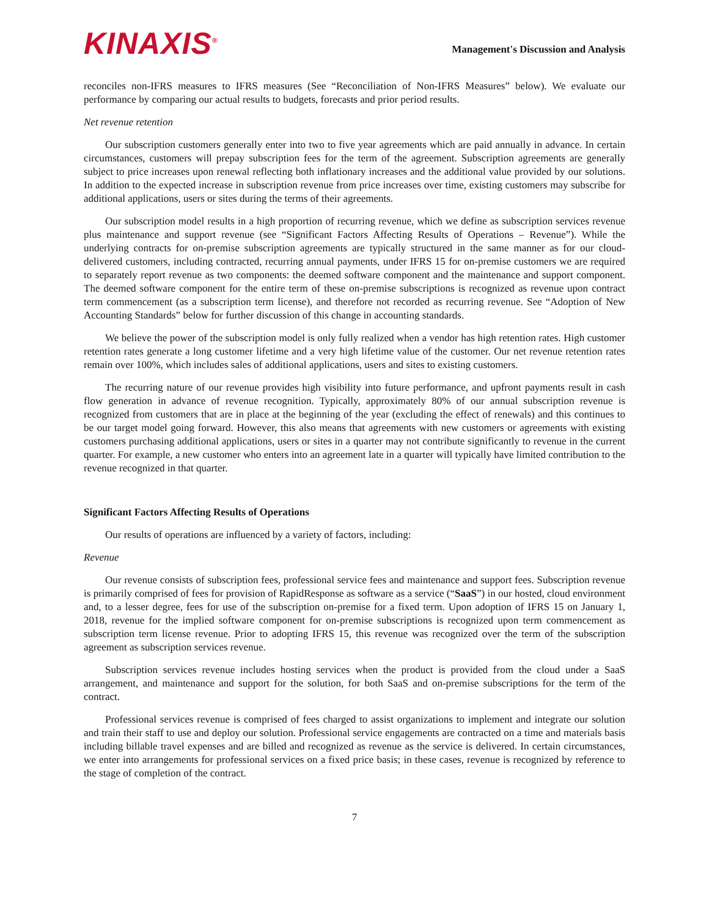KINAXIS<sup>®</sup>
Management's Discussion and Analysis
reconciles non-IFRS measures to IFRS measures (See “Reconciliation of Non-IFRS Measures” below). We evaluate our performance by comparing our actual results to budgets, forecasts and prior period results.
Net revenue retention
Our subscription customers generally enter into two to five year agreements which are paid annually in advance. In certain circumstances, customers will prepay subscription fees for the term of the agreement. Subscription agreements are generally subject to price increases upon renewal reflecting both inflationary increases and the additional value provided by our solutions. In addition to the expected increase in subscription revenue from price increases over time, existing customers may subscribe for additional applications, users or sites during the terms of their agreements.
Our subscription model results in a high proportion of recurring revenue, which we define as subscription services revenue plus maintenance and support revenue (see “Significant Factors Affecting Results of Operations – Revenue”). While the underlying contracts for on-premise subscription agreements are typically structured in the same manner as for our cloud-delivered customers, including contracted, recurring annual payments, under IFRS 15 for on-premise customers we are required to separately report revenue as two components: the deemed software component and the maintenance and support component. The deemed software component for the entire term of these on-premise subscriptions is recognized as revenue upon contract term commencement (as a subscription term license), and therefore not recorded as recurring revenue. See “Adoption of New Accounting Standards” below for further discussion of this change in accounting standards.
We believe the power of the subscription model is only fully realized when a vendor has high retention rates. High customer retention rates generate a long customer lifetime and a very high lifetime value of the customer. Our net revenue retention rates remain over 100%, which includes sales of additional applications, users and sites to existing customers.
The recurring nature of our revenue provides high visibility into future performance, and upfront payments result in cash flow generation in advance of revenue recognition. Typically, approximately 80% of our annual subscription revenue is recognized from customers that are in place at the beginning of the year (excluding the effect of renewals) and this continues to be our target model going forward. However, this also means that agreements with new customers or agreements with existing customers purchasing additional applications, users or sites in a quarter may not contribute significantly to revenue in the current quarter. For example, a new customer who enters into an agreement late in a quarter will typically have limited contribution to the revenue recognized in that quarter.
Significant Factors Affecting Results of Operations
Our results of operations are influenced by a variety of factors, including:
Revenue
Our revenue consists of subscription fees, professional service fees and maintenance and support fees. Subscription revenue is primarily comprised of fees for provision of RapidResponse as software as a service (“SaaS”) in our hosted, cloud environment and, to a lesser degree, fees for use of the subscription on-premise for a fixed term. Upon adoption of IFRS 15 on January 1, 2018, revenue for the implied software component for on-premise subscriptions is recognized upon term commencement as subscription term license revenue. Prior to adopting IFRS 15, this revenue was recognized over the term of the subscription agreement as subscription services revenue.
Subscription services revenue includes hosting services when the product is provided from the cloud under a SaaS arrangement, and maintenance and support for the solution, for both SaaS and on-premise subscriptions for the term of the contract.
Professional services revenue is comprised of fees charged to assist organizations to implement and integrate our solution and train their staff to use and deploy our solution. Professional service engagements are contracted on a time and materials basis including billable travel expenses and are billed and recognized as revenue as the service is delivered. In certain circumstances, we enter into arrangements for professional services on a fixed price basis; in these cases, revenue is recognized by reference to the stage of completion of the contract.
7